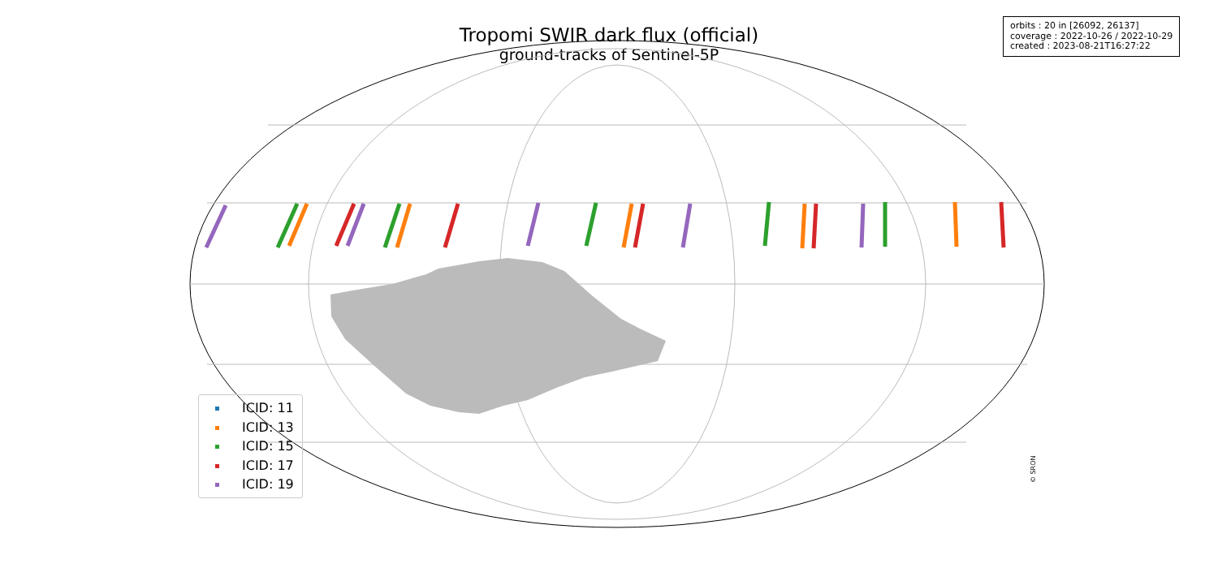Tropomi SWIR dark flux (official)
ground-tracks of Sentinel-5P
orbits : 20 in [26092, 26137]
coverage : 2022-10-26 / 2022-10-29
created : 2023-08-21T16:27:22
ICID: 11
ICID: 13
ICID: 15
ICID: 17
ICID: 19
© SRON